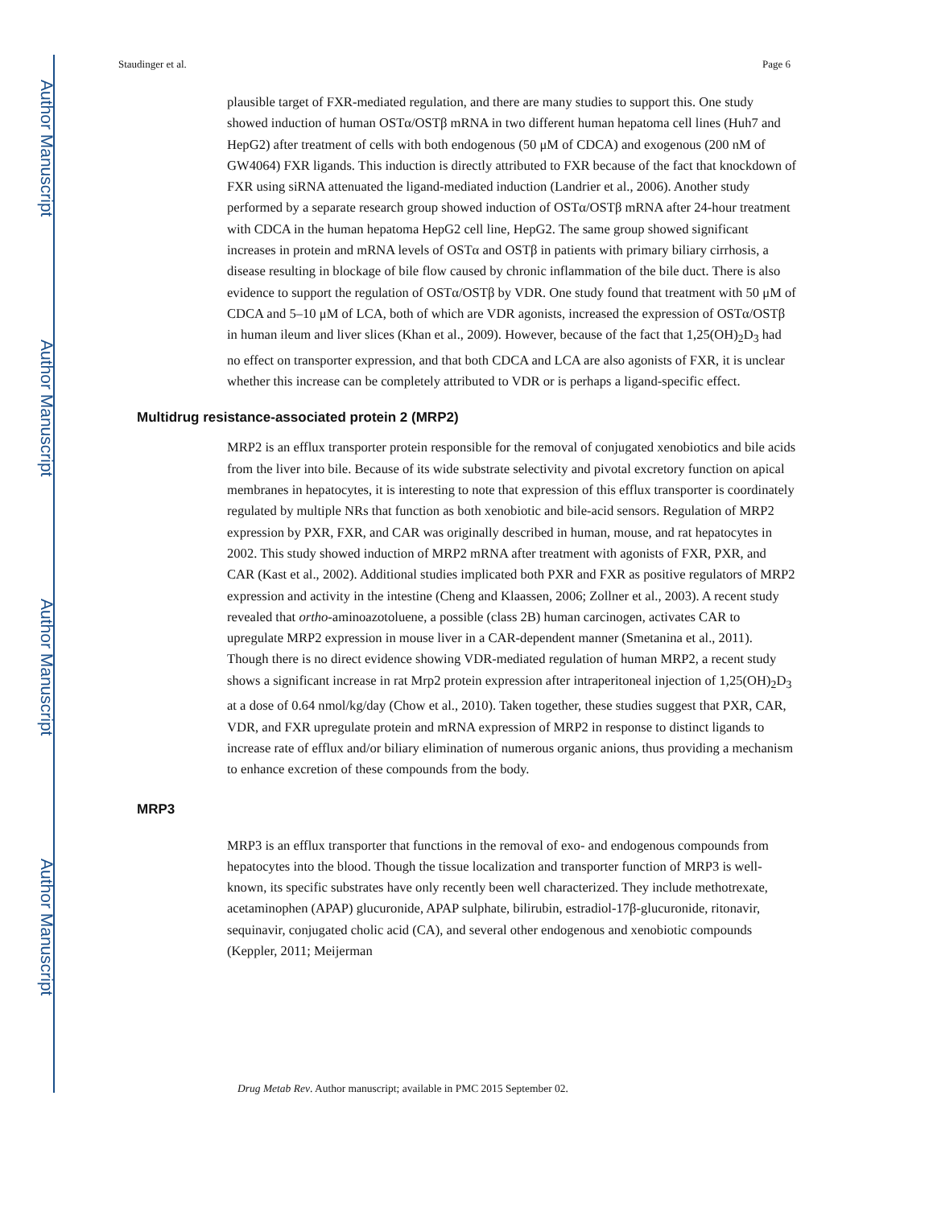Author Manuscript
Author Manuscript
Author Manuscript
Author Manuscript
Staudinger et al. Page 6
plausible target of FXR-mediated regulation, and there are many studies to support this. One study showed induction of human OSTα/OSTβ mRNA in two different human hepatoma cell lines (Huh7 and HepG2) after treatment of cells with both endogenous (50 μM of CDCA) and exogenous (200 nM of GW4064) FXR ligands. This induction is directly attributed to FXR because of the fact that knockdown of FXR using siRNA attenuated the ligand-mediated induction (Landrier et al., 2006). Another study performed by a separate research group showed induction of OSTα/OSTβ mRNA after 24-hour treatment with CDCA in the human hepatoma HepG2 cell line, HepG2. The same group showed significant increases in protein and mRNA levels of OSTα and OSTβ in patients with primary biliary cirrhosis, a disease resulting in blockage of bile flow caused by chronic inflammation of the bile duct. There is also evidence to support the regulation of OSTα/OSTβ by VDR. One study found that treatment with 50 μM of CDCA and 5–10 μM of LCA, both of which are VDR agonists, increased the expression of OSTα/OSTβ in human ileum and liver slices (Khan et al., 2009). However, because of the fact that 1,25(OH)<sub>2</sub>D<sub>3</sub> had no effect on transporter expression, and that both CDCA and LCA are also agonists of FXR, it is unclear whether this increase can be completely attributed to VDR or is perhaps a ligand-specific effect.
Multidrug resistance-associated protein 2 (MRP2)
MRP2 is an efflux transporter protein responsible for the removal of conjugated xenobiotics and bile acids from the liver into bile. Because of its wide substrate selectivity and pivotal excretory function on apical membranes in hepatocytes, it is interesting to note that expression of this efflux transporter is coordinately regulated by multiple NRs that function as both xenobiotic and bile-acid sensors. Regulation of MRP2 expression by PXR, FXR, and CAR was originally described in human, mouse, and rat hepatocytes in 2002. This study showed induction of MRP2 mRNA after treatment with agonists of FXR, PXR, and CAR (Kast et al., 2002). Additional studies implicated both PXR and FXR as positive regulators of MRP2 expression and activity in the intestine (Cheng and Klaassen, 2006; Zollner et al., 2003). A recent study revealed that ortho-aminoazotoluene, a possible (class 2B) human carcinogen, activates CAR to upregulate MRP2 expression in mouse liver in a CAR-dependent manner (Smetanina et al., 2011). Though there is no direct evidence showing VDR-mediated regulation of human MRP2, a recent study shows a significant increase in rat Mrp2 protein expression after intraperitoneal injection of 1,25(OH)<sub>2</sub>D<sub>3</sub> at a dose of 0.64 nmol/kg/day (Chow et al., 2010). Taken together, these studies suggest that PXR, CAR, VDR, and FXR upregulate protein and mRNA expression of MRP2 in response to distinct ligands to increase rate of efflux and/or biliary elimination of numerous organic anions, thus providing a mechanism to enhance excretion of these compounds from the body.
MRP3
MRP3 is an efflux transporter that functions in the removal of exo- and endogenous compounds from hepatocytes into the blood. Though the tissue localization and transporter function of MRP3 is well-known, its specific substrates have only recently been well characterized. They include methotrexate, acetaminophen (APAP) glucuronide, APAP sulphate, bilirubin, estradiol-17β-glucuronide, ritonavir, sequinavir, conjugated cholic acid (CA), and several other endogenous and xenobiotic compounds (Keppler, 2011; Meijerman
Drug Metab Rev. Author manuscript; available in PMC 2015 September 02.